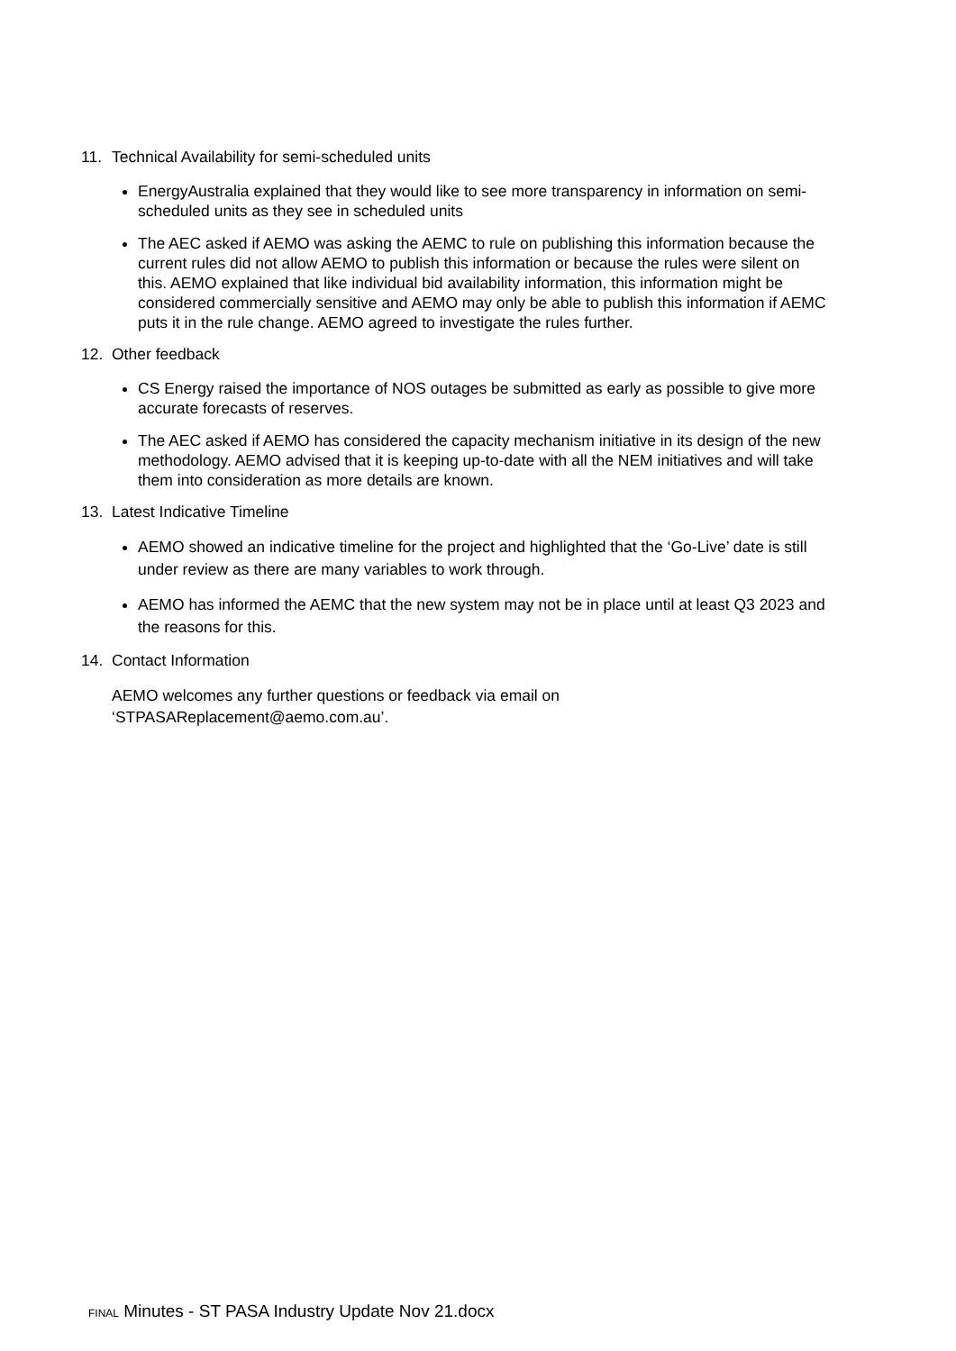11. Technical Availability for semi-scheduled units
EnergyAustralia explained that they would like to see more transparency in information on semi-scheduled units as they see in scheduled units
The AEC asked if AEMO was asking the AEMC to rule on publishing this information because the current rules did not allow AEMO to publish this information or because the rules were silent on this. AEMO explained that like individual bid availability information, this information might be considered commercially sensitive and AEMO may only be able to publish this information if AEMC puts it in the rule change. AEMO agreed to investigate the rules further.
12. Other feedback
CS Energy raised the importance of NOS outages be submitted as early as possible to give more accurate forecasts of reserves.
The AEC asked if AEMO has considered the capacity mechanism initiative in its design of the new methodology. AEMO advised that it is keeping up-to-date with all the NEM initiatives and will take them into consideration as more details are known.
13. Latest Indicative Timeline
AEMO showed an indicative timeline for the project and highlighted that the ‘Go-Live’ date is still under review as there are many variables to work through.
AEMO has informed the AEMC that the new system may not be in place until at least Q3 2023 and the reasons for this.
14. Contact Information
AEMO welcomes any further questions or feedback via email on
‘STPASAReplacement@aemo.com.au’.
FINAL Minutes - ST PASA Industry Update Nov 21.docx